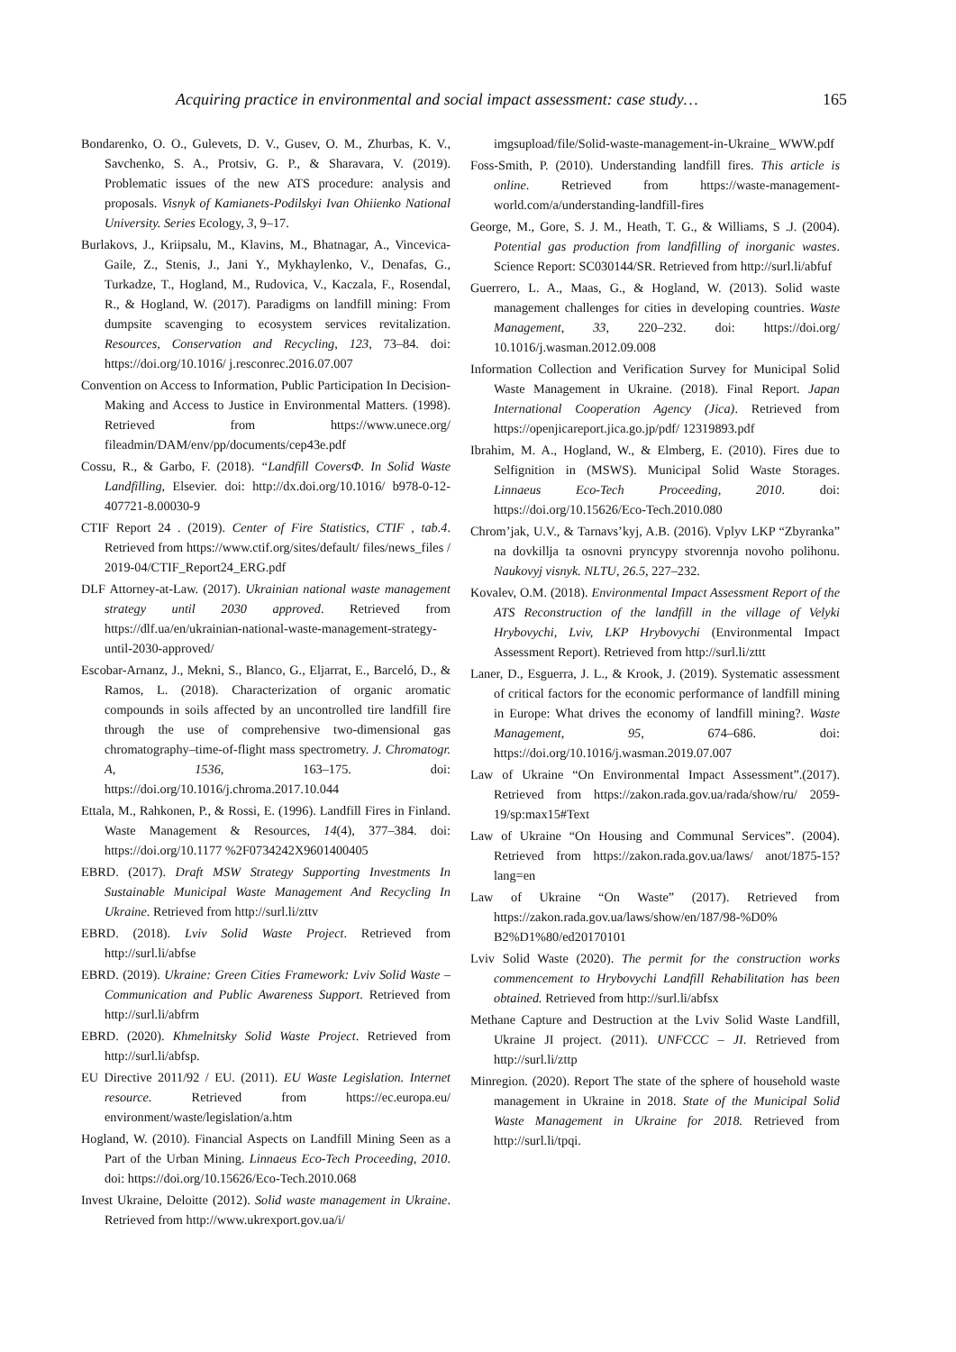Acquiring practice in environmental and social impact assessment: case study… 165
Bondarenko, O. O., Gulevets, D. V., Gusev, O. M., Zhurbas, K. V., Savchenko, S. A., Protsiv, G. P., & Sharavara, V. (2019). Problematic issues of the new ATS procedure: analysis and proposals. Visnyk of Kamianets-Podilskyi Ivan Ohiienko National University. Series Ecology, 3, 9–17.
Burlakovs, J., Kriipsalu, M., Klavins, M., Bhatnagar, A., Vincevica-Gaile, Z., Stenis, J., Jani Y., Mykhaylenko, V., Denafas, G., Turkadze, T., Hogland, M., Rudovica, V., Kaczala, F., Rosendal, R., & Hogland, W. (2017). Paradigms on landfill mining: From dumpsite scavenging to ecosystem services revitalization. Resources, Conservation and Recycling, 123, 73–84. doi: https://doi.org/10.1016/ j.resconrec.2016.07.007
Convention on Access to Information, Public Participation In Decision-Making and Access to Justice in Environmental Matters. (1998). Retrieved from https://www.unece.org/ fileadmin/DAM/env/pp/documents/cep43e.pdf
Cossu, R., & Garbo, F. (2018). “Landfill CoversΦ. In Solid Waste Landfilling, Elsevier. doi: http://dx.doi.org/10.1016/ b978-0-12-407721-8.00030-9
CTIF Report 24 . (2019). Center of Fire Statistics, CTIF , tab.4. Retrieved from https://www.ctif.org/sites/default/ files/news_files / 2019-04/CTIF_Report24_ERG.pdf
DLF Attorney-at-Law. (2017). Ukrainian national waste management strategy until 2030 approved. Retrieved from https://dlf.ua/en/ukrainian-national-waste-management-strategy-until-2030-approved/
Escobar-Arnanz, J., Mekni, S., Blanco, G., Eljarrat, E., Barceló, D., & Ramos, L. (2018). Characterization of organic aromatic compounds in soils affected by an uncontrolled tire landfill fire through the use of comprehensive two-dimensional gas chromatography–time-of-flight mass spectrometry. J. Chromatogr. A, 1536, 163–175. doi: https://doi.org/10.1016/j.chroma.2017.10.044
Ettala, M., Rahkonen, P., & Rossi, E. (1996). Landfill Fires in Finland. Waste Management & Resources, 14(4), 377–384. doi: https://doi.org/10.1177 %2F0734242X9601400405
EBRD. (2017). Draft MSW Strategy Supporting Investments In Sustainable Municipal Waste Management And Recycling In Ukraine. Retrieved from http://surl.li/zttv
EBRD. (2018). Lviv Solid Waste Project. Retrieved from http://surl.li/abfse
EBRD. (2019). Ukraine: Green Cities Framework: Lviv Solid Waste – Communication and Public Awareness Support. Retrieved from http://surl.li/abfrm
EBRD. (2020). Khmelnitsky Solid Waste Project. Retrieved from http://surl.li/abfsp.
EU Directive 2011/92 / EU. (2011). EU Waste Legislation. Internet resource. Retrieved from https://ec.europa.eu/ environment/waste/legislation/a.htm
Hogland, W. (2010). Financial Aspects on Landfill Mining Seen as a Part of the Urban Mining. Linnaeus Eco-Tech Proceeding, 2010. doi: https://doi.org/10.15626/Eco-Tech.2010.068
Invest Ukraine, Deloitte (2012). Solid waste management in Ukraine. Retrieved from http://www.ukrexport.gov.ua/i/
imgsupload/file/Solid-waste-management-in-Ukraine_ WWW.pdf
Foss-Smith, P. (2010). Understanding landfill fires. This article is online. Retrieved from https://waste-management-world.com/a/understanding-landfill-fires
George, M., Gore, S. J. M., Heath, T. G., & Williams, S .J. (2004). Potential gas production from landfilling of inorganic wastes. Science Report: SC030144/SR. Retrieved from http://surl.li/abfuf
Guerrero, L. A., Maas, G., & Hogland, W. (2013). Solid waste management challenges for cities in developing countries. Waste Management, 33, 220–232. doi: https://doi.org/ 10.1016/j.wasman.2012.09.008
Information Collection and Verification Survey for Municipal Solid Waste Management in Ukraine. (2018). Final Report. Japan International Cooperation Agency (Jica). Retrieved from https://openjicareport.jica.go.jp/pdf/ 12319893.pdf
Ibrahim, M. A., Hogland, W., & Elmberg, E. (2010). Fires due to Selfignition in (MSWS). Municipal Solid Waste Storages. Linnaeus Eco-Tech Proceeding, 2010. doi: https://doi.org/10.15626/Eco-Tech.2010.080
Chrom’jak, U.V., & Tarnavs’kyj, A.B. (2016). Vplyv LKP “Zbyranka” na dovkillja ta osnovni pryncypy stvorennja novoho polihonu. Naukovyj visnyk. NLTU, 26.5, 227–232.
Kovalev, O.M. (2018). Environmental Impact Assessment Report of the ATS Reconstruction of the landfill in the village of Velyki Hrybovychi, Lviv, LKP Hrybovychi (Environmental Impact Assessment Report). Retrieved from http://surl.li/zttt
Laner, D., Esguerra, J. L., & Krook, J. (2019). Systematic assessment of critical factors for the economic performance of landfill mining in Europe: What drives the economy of landfill mining?. Waste Management, 95, 674–686. doi: https://doi.org/10.1016/j.wasman.2019.07.007
Law of Ukraine “On Environmental Impact Assessment”.(2017). Retrieved from https://zakon.rada.gov.ua/rada/show/ru/ 2059-19/sp:max15#Text
Law of Ukraine “On Housing and Communal Services”. (2004). Retrieved from https://zakon.rada.gov.ua/laws/ anot/1875-15?lang=en
Law of Ukraine “On Waste” (2017). Retrieved from https://zakon.rada.gov.ua/laws/show/en/187/98-%D0% B2%D1%80/ed20170101
Lviv Solid Waste (2020). The permit for the construction works commencement to Hrybovychi Landfill Rehabilitation has been obtained. Retrieved from http://surl.li/abfsx
Methane Capture and Destruction at the Lviv Solid Waste Landfill, Ukraine JI project. (2011). UNFCCC – JI. Retrieved from http://surl.li/zttp
Minregion. (2020). Report The state of the sphere of household waste management in Ukraine in 2018. State of the Municipal Solid Waste Management in Ukraine for 2018. Retrieved from http://surl.li/tpqi.